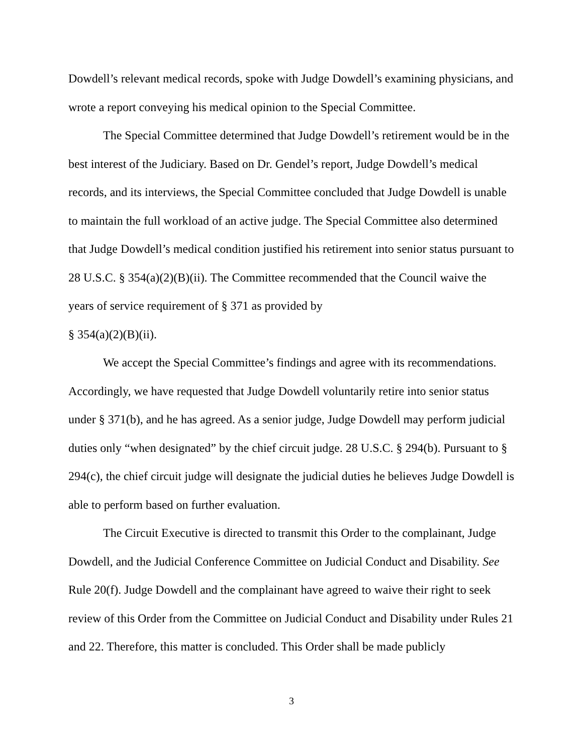Dowdell’s relevant medical records, spoke with Judge Dowdell’s examining physicians, and wrote a report conveying his medical opinion to the Special Committee.
The Special Committee determined that Judge Dowdell’s retirement would be in the best interest of the Judiciary. Based on Dr. Gendel’s report, Judge Dowdell’s medical records, and its interviews, the Special Committee concluded that Judge Dowdell is unable to maintain the full workload of an active judge. The Special Committee also determined that Judge Dowdell’s medical condition justified his retirement into senior status pursuant to 28 U.S.C. § 354(a)(2)(B)(ii). The Committee recommended that the Council waive the years of service requirement of § 371 as provided by
§ 354(a)(2)(B)(ii).
We accept the Special Committee’s findings and agree with its recommendations. Accordingly, we have requested that Judge Dowdell voluntarily retire into senior status under § 371(b), and he has agreed. As a senior judge, Judge Dowdell may perform judicial duties only “when designated” by the chief circuit judge. 28 U.S.C. § 294(b). Pursuant to § 294(c), the chief circuit judge will designate the judicial duties he believes Judge Dowdell is able to perform based on further evaluation.
The Circuit Executive is directed to transmit this Order to the complainant, Judge Dowdell, and the Judicial Conference Committee on Judicial Conduct and Disability. See Rule 20(f). Judge Dowdell and the complainant have agreed to waive their right to seek review of this Order from the Committee on Judicial Conduct and Disability under Rules 21 and 22. Therefore, this matter is concluded. This Order shall be made publicly
3